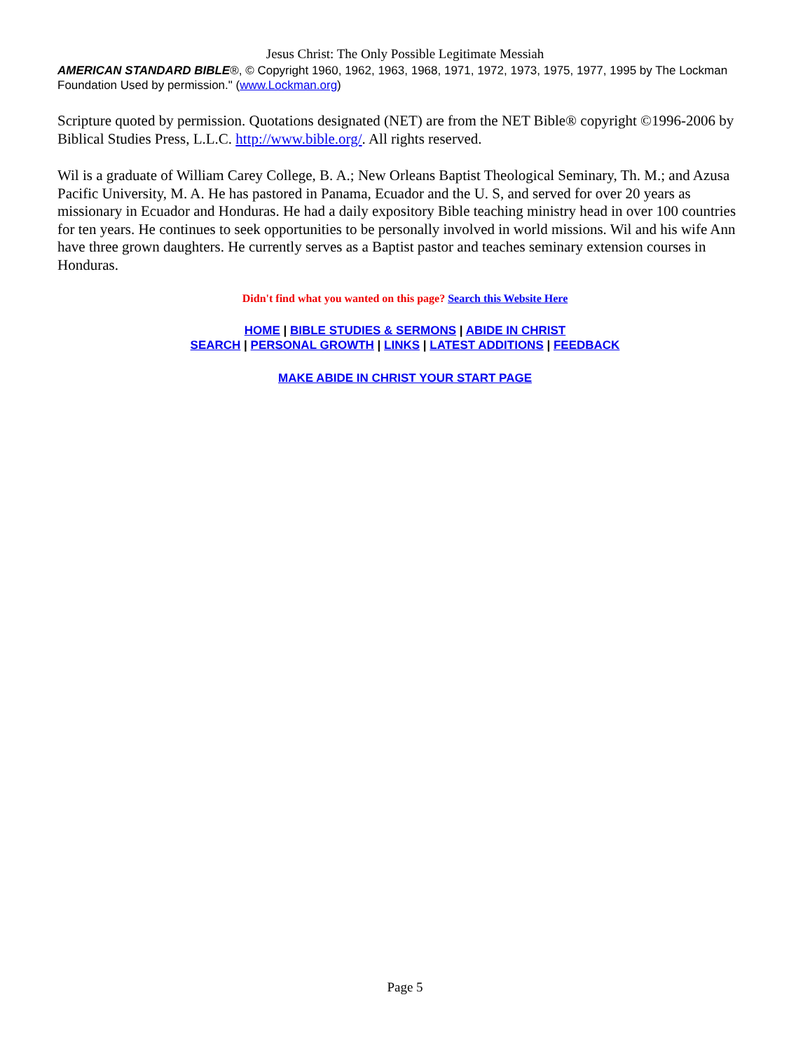Jesus Christ: The Only Possible Legitimate Messiah
AMERICAN STANDARD BIBLE®, © Copyright 1960, 1962, 1963, 1968, 1971, 1972, 1973, 1975, 1977, 1995 by The Lockman Foundation Used by permission." (www.Lockman.org)
Scripture quoted by permission. Quotations designated (NET) are from the NET Bible® copyright ©1996-2006 by Biblical Studies Press, L.L.C. http://www.bible.org/. All rights reserved.
Wil is a graduate of William Carey College, B. A.; New Orleans Baptist Theological Seminary, Th. M.; and Azusa Pacific University, M. A. He has pastored in Panama, Ecuador and the U. S, and served for over 20 years as missionary in Ecuador and Honduras. He had a daily expository Bible teaching ministry head in over 100 countries for ten years. He continues to seek opportunities to be personally involved in world missions. Wil and his wife Ann have three grown daughters. He currently serves as a Baptist pastor and teaches seminary extension courses in Honduras.
Didn't find what you wanted on this page? Search this Website Here
HOME | BIBLE STUDIES & SERMONS | ABIDE IN CHRIST
SEARCH | PERSONAL GROWTH | LINKS | LATEST ADDITIONS | FEEDBACK
MAKE ABIDE IN CHRIST YOUR START PAGE
Page 5